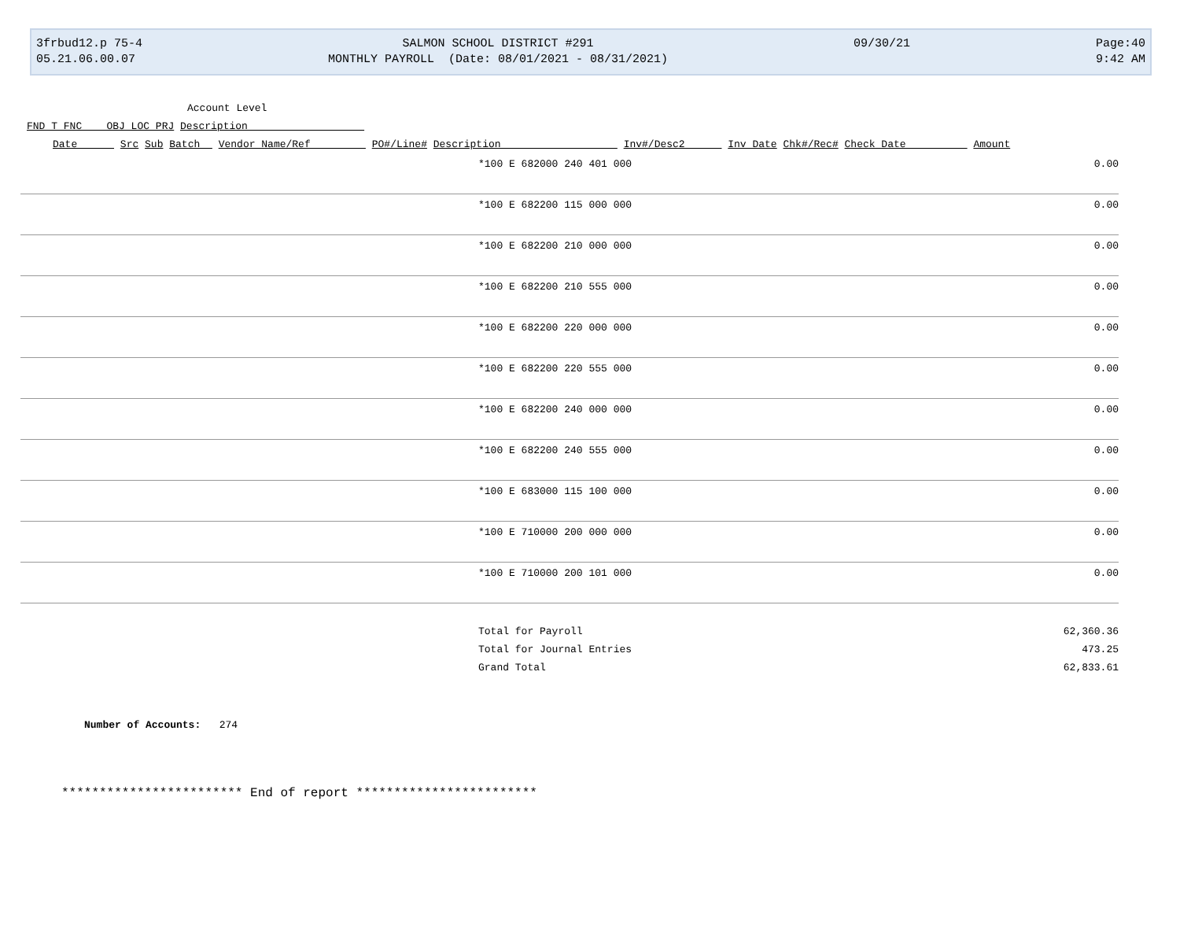3frbud12.p 75-4
05.21.06.00.07
SALMON SCHOOL DISTRICT #291
MONTHLY PAYROLL (Date: 08/01/2021 - 08/31/2021)
09/30/21
Page:40
9:42 AM
Account Level
FND T FNC OBJ LOC PRJ Description
Date Src Sub Batch Vendor Name/Ref PO#/Line# Description Inv#/Desc2 Inv Date Chk#/Rec# Check Date Amount
| *100 E 682000 240 401 000 | 0.00 |
| *100 E 682200 115 000 000 | 0.00 |
| *100 E 682200 210 000 000 | 0.00 |
| *100 E 682200 210 555 000 | 0.00 |
| *100 E 682200 220 000 000 | 0.00 |
| *100 E 682200 220 555 000 | 0.00 |
| *100 E 682200 240 000 000 | 0.00 |
| *100 E 682200 240 555 000 | 0.00 |
| *100 E 683000 115 100 000 | 0.00 |
| *100 E 710000 200 000 000 | 0.00 |
| *100 E 710000 200 101 000 | 0.00 |
| Total for Payroll | 62,360.36 |
| Total for Journal Entries | 473.25 |
| Grand Total | 62,833.61 |
Number of Accounts: 274
************************ End of report ************************